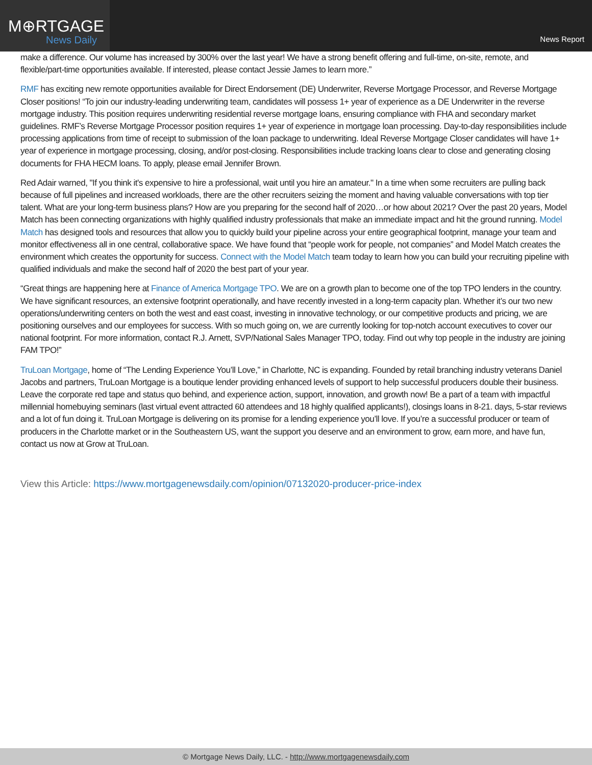M⊕RTGAGE
News Daily
News Report
make a difference. Our volume has increased by 300% over the last year! We have a strong benefit offering and full-time, on-site, remote, and flexible/part-time opportunities available. If interested, please contact Jessie James to learn more.”
RMF has exciting new remote opportunities available for Direct Endorsement (DE) Underwriter, Reverse Mortgage Processor, and Reverse Mortgage Closer positions! “To join our industry-leading underwriting team, candidates will possess 1+ year of experience as a DE Underwriter in the reverse mortgage industry. This position requires underwriting residential reverse mortgage loans, ensuring compliance with FHA and secondary market guidelines. RMF’s Reverse Mortgage Processor position requires 1+ year of experience in mortgage loan processing. Day-to-day responsibilities include processing applications from time of receipt to submission of the loan package to underwriting. Ideal Reverse Mortgage Closer candidates will have 1+ year of experience in mortgage processing, closing, and/or post-closing. Responsibilities include tracking loans clear to close and generating closing documents for FHA HECM loans. To apply, please email Jennifer Brown.
Red Adair warned, "If you think it's expensive to hire a professional, wait until you hire an amateur." In a time when some recruiters are pulling back because of full pipelines and increased workloads, there are the other recruiters seizing the moment and having valuable conversations with top tier talent. What are your long-term business plans? How are you preparing for the second half of 2020…or how about 2021? Over the past 20 years, Model Match has been connecting organizations with highly qualified industry professionals that make an immediate impact and hit the ground running. Model Match has designed tools and resources that allow you to quickly build your pipeline across your entire geographical footprint, manage your team and monitor effectiveness all in one central, collaborative space. We have found that “people work for people, not companies” and Model Match creates the environment which creates the opportunity for success. Connect with the Model Match team today to learn how you can build your recruiting pipeline with qualified individuals and make the second half of 2020 the best part of your year.
“Great things are happening here at Finance of America Mortgage TPO. We are on a growth plan to become one of the top TPO lenders in the country. We have significant resources, an extensive footprint operationally, and have recently invested in a long-term capacity plan. Whether it’s our two new operations/underwriting centers on both the west and east coast, investing in innovative technology, or our competitive products and pricing, we are positioning ourselves and our employees for success. With so much going on, we are currently looking for top-notch account executives to cover our national footprint. For more information, contact R.J. Arnett, SVP/National Sales Manager TPO, today. Find out why top people in the industry are joining FAM TPO!”
TruLoan Mortgage, home of “The Lending Experience You’ll Love,” in Charlotte, NC is expanding. Founded by retail branching industry veterans Daniel Jacobs and partners, TruLoan Mortgage is a boutique lender providing enhanced levels of support to help successful producers double their business. Leave the corporate red tape and status quo behind, and experience action, support, innovation, and growth now! Be a part of a team with impactful millennial homebuying seminars (last virtual event attracted 60 attendees and 18 highly qualified applicants!), closings loans in 8-21. days, 5-star reviews and a lot of fun doing it. TruLoan Mortgage is delivering on its promise for a lending experience you’ll love. If you’re a successful producer or team of producers in the Charlotte market or in the Southeastern US, want the support you deserve and an environment to grow, earn more, and have fun, contact us now at Grow at TruLoan.
View this Article: https://www.mortgagenewsdaily.com/opinion/07132020-producer-price-index
© Mortgage News Daily, LLC. - http://www.mortgagenewsdaily.com